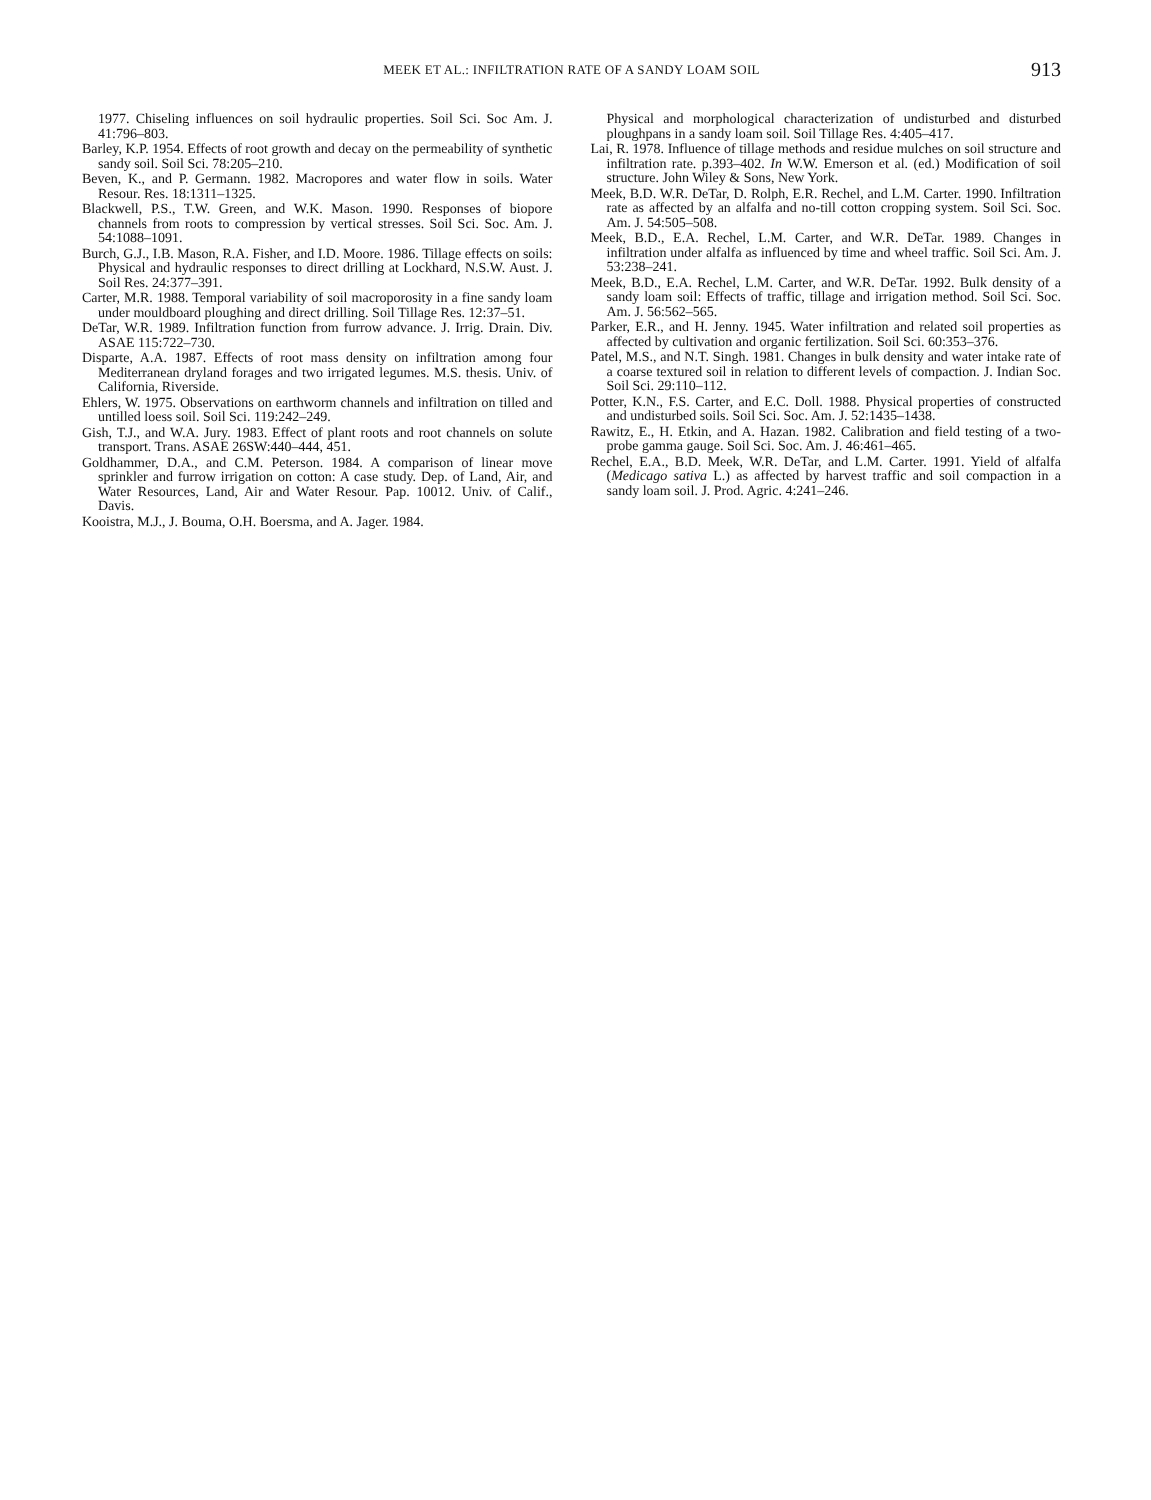MEEK ET AL.: INFILTRATION RATE OF A SANDY LOAM SOIL
913
1977. Chiseling influences on soil hydraulic properties. Soil Sci. Soc Am. J. 41:796–803.
Barley, K.P. 1954. Effects of root growth and decay on the permeability of synthetic sandy soil. Soil Sci. 78:205–210.
Beven, K., and P. Germann. 1982. Macropores and water flow in soils. Water Resour. Res. 18:1311–1325.
Blackwell, P.S., T.W. Green, and W.K. Mason. 1990. Responses of biopore channels from roots to compression by vertical stresses. Soil Sci. Soc. Am. J. 54:1088–1091.
Burch, G.J., I.B. Mason, R.A. Fisher, and I.D. Moore. 1986. Tillage effects on soils: Physical and hydraulic responses to direct drilling at Lockhard, N.S.W. Aust. J. Soil Res. 24:377–391.
Carter, M.R. 1988. Temporal variability of soil macroporosity in a fine sandy loam under mouldboard ploughing and direct drilling. Soil Tillage Res. 12:37–51.
DeTar, W.R. 1989. Infiltration function from furrow advance. J. Irrig. Drain. Div. ASAE 115:722–730.
Disparte, A.A. 1987. Effects of root mass density on infiltration among four Mediterranean dryland forages and two irrigated legumes. M.S. thesis. Univ. of California, Riverside.
Ehlers, W. 1975. Observations on earthworm channels and infiltration on tilled and untilled loess soil. Soil Sci. 119:242–249.
Gish, T.J., and W.A. Jury. 1983. Effect of plant roots and root channels on solute transport. Trans. ASAE 26SW:440–444, 451.
Goldhammer, D.A., and C.M. Peterson. 1984. A comparison of linear move sprinkler and furrow irrigation on cotton: A case study. Dep. of Land, Air, and Water Resources, Land, Air and Water Resour. Pap. 10012. Univ. of Calif., Davis.
Kooistra, M.J., J. Bouma, O.H. Boersma, and A. Jager. 1984.
Physical and morphological characterization of undisturbed and disturbed ploughpans in a sandy loam soil. Soil Tillage Res. 4:405–417.
Lai, R. 1978. Influence of tillage methods and residue mulches on soil structure and infiltration rate. p.393–402. In W.W. Emerson et al. (ed.) Modification of soil structure. John Wiley & Sons, New York.
Meek, B.D. W.R. DeTar, D. Rolph, E.R. Rechel, and L.M. Carter. 1990. Infiltration rate as affected by an alfalfa and no-till cotton cropping system. Soil Sci. Soc. Am. J. 54:505–508.
Meek, B.D., E.A. Rechel, L.M. Carter, and W.R. DeTar. 1989. Changes in infiltration under alfalfa as influenced by time and wheel traffic. Soil Sci. Am. J. 53:238–241.
Meek, B.D., E.A. Rechel, L.M. Carter, and W.R. DeTar. 1992. Bulk density of a sandy loam soil: Effects of traffic, tillage and irrigation method. Soil Sci. Soc. Am. J. 56:562–565.
Parker, E.R., and H. Jenny. 1945. Water infiltration and related soil properties as affected by cultivation and organic fertilization. Soil Sci. 60:353–376.
Patel, M.S., and N.T. Singh. 1981. Changes in bulk density and water intake rate of a coarse textured soil in relation to different levels of compaction. J. Indian Soc. Soil Sci. 29:110–112.
Potter, K.N., F.S. Carter, and E.C. Doll. 1988. Physical properties of constructed and undisturbed soils. Soil Sci. Soc. Am. J. 52:1435–1438.
Rawitz, E., H. Etkin, and A. Hazan. 1982. Calibration and field testing of a two-probe gamma gauge. Soil Sci. Soc. Am. J. 46:461–465.
Rechel, E.A., B.D. Meek, W.R. DeTar, and L.M. Carter. 1991. Yield of alfalfa (Medicago sativa L.) as affected by harvest traffic and soil compaction in a sandy loam soil. J. Prod. Agric. 4:241–246.